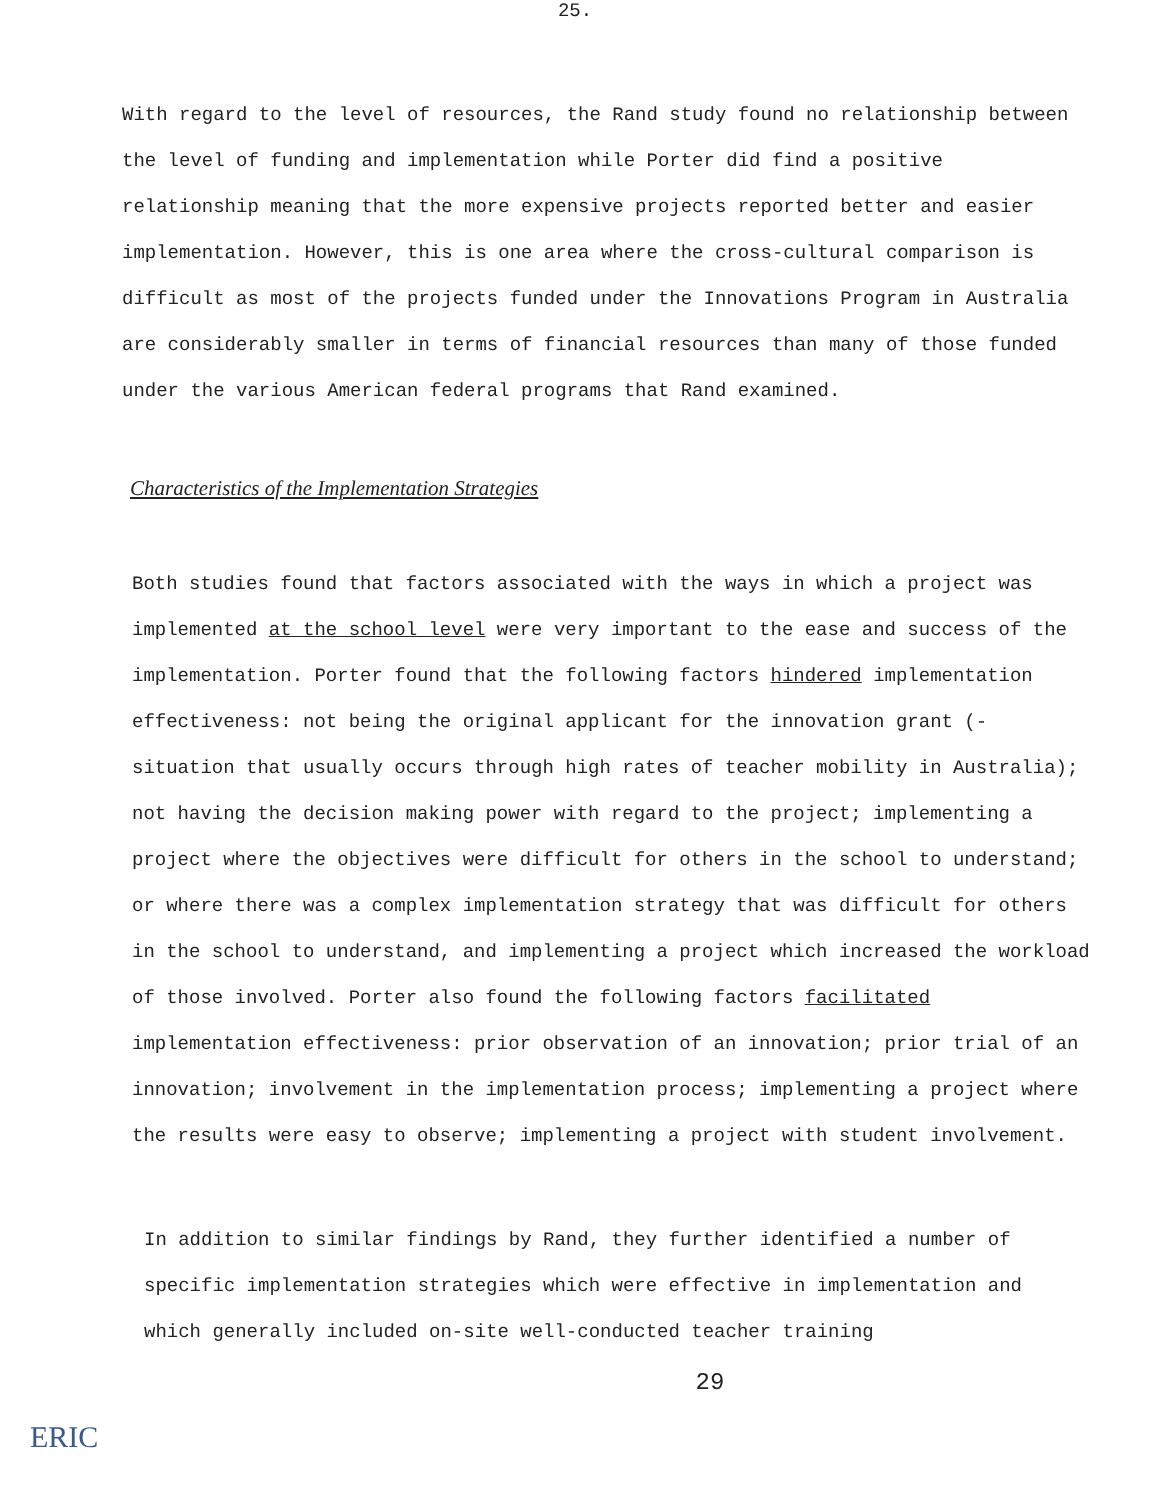25.
With regard to the level of resources, the Rand study found no relationship between the level of funding and implementation while Porter did find a positive relationship meaning that the more expensive projects reported better and easier implementation. However, this is one area where the cross-cultural comparison is difficult as most of the projects funded under the Innovations Program in Australia are considerably smaller in terms of financial resources than many of those funded under the various American federal programs that Rand examined.
Characteristics of the Implementation Strategies
Both studies found that factors associated with the ways in which a project was implemented at the school level were very important to the ease and success of the implementation. Porter found that the following factors hindered implementation effectiveness: not being the original applicant for the innovation grant (- situation that usually occurs through high rates of teacher mobility in Australia); not having the decision making power with regard to the project; implementing a project where the objectives were difficult for others in the school to understand; or where there was a complex implementation strategy that was difficult for others in the school to understand, and implementing a project which increased the workload of those involved. Porter also found the following factors facilitated implementation effectiveness: prior observation of an innovation; prior trial of an innovation; involvement in the implementation process; implementing a project where the results were easy to observe; implementing a project with student involvement.
In addition to similar findings by Rand, they further identified a number of specific implementation strategies which were effective in implementation and which generally included on-site well-conducted teacher training
29
ERIC